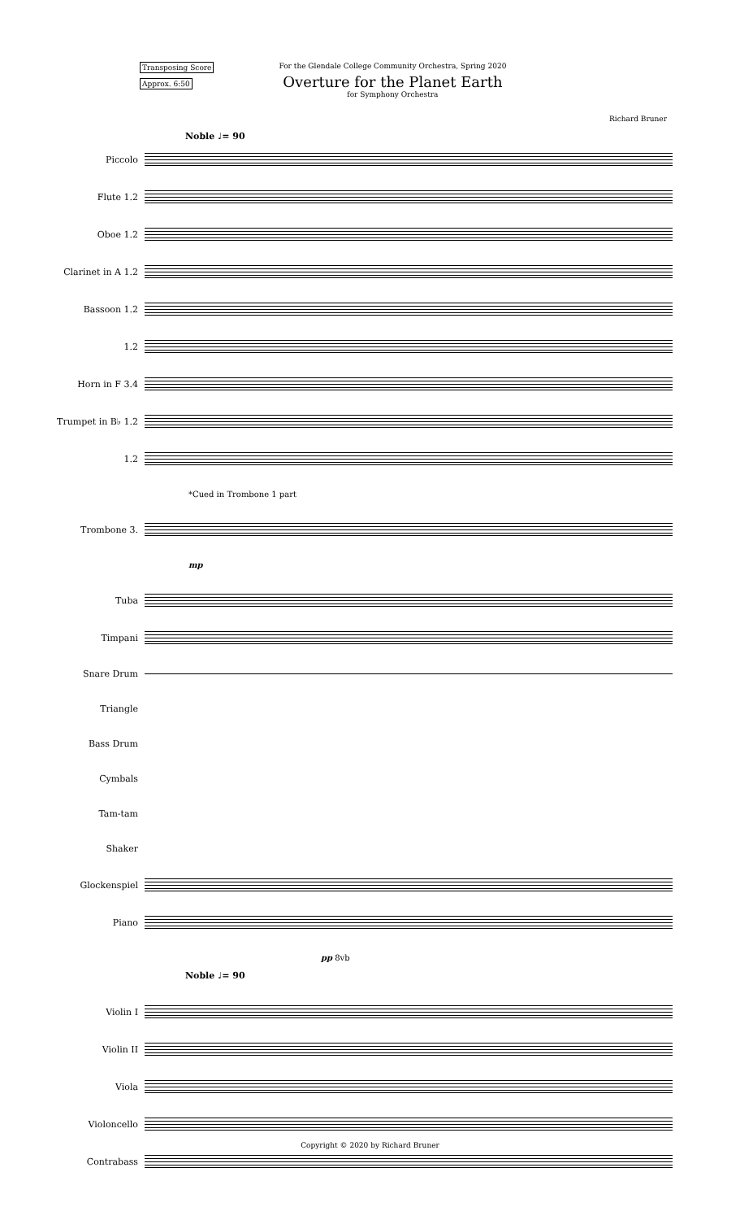Transposing Score
Approx. 6:50
For the Glendale College Community Orchestra, Spring 2020
Overture for the Planet Earth
for Symphony Orchestra
Richard Bruner
Noble ♩= 90
Piccolo
Flute 1.2
Oboe 1.2
Clarinet in A 1.2
Bassoon 1.2
1.2
Horn in F 3.4
Trumpet in B♭ 1.2
1.2
*Cued in Trombone 1 part
Trombone 3.
mp
Tuba
Timpani
Snare Drum
Triangle
Bass Drum
Cymbals
Tam-tam
Shaker
Glockenspiel
Piano
pp 8vb
Noble ♩= 90
Violin I
Violin II
Viola
Violoncello
Contrabass
Copyright © 2020 by Richard Bruner